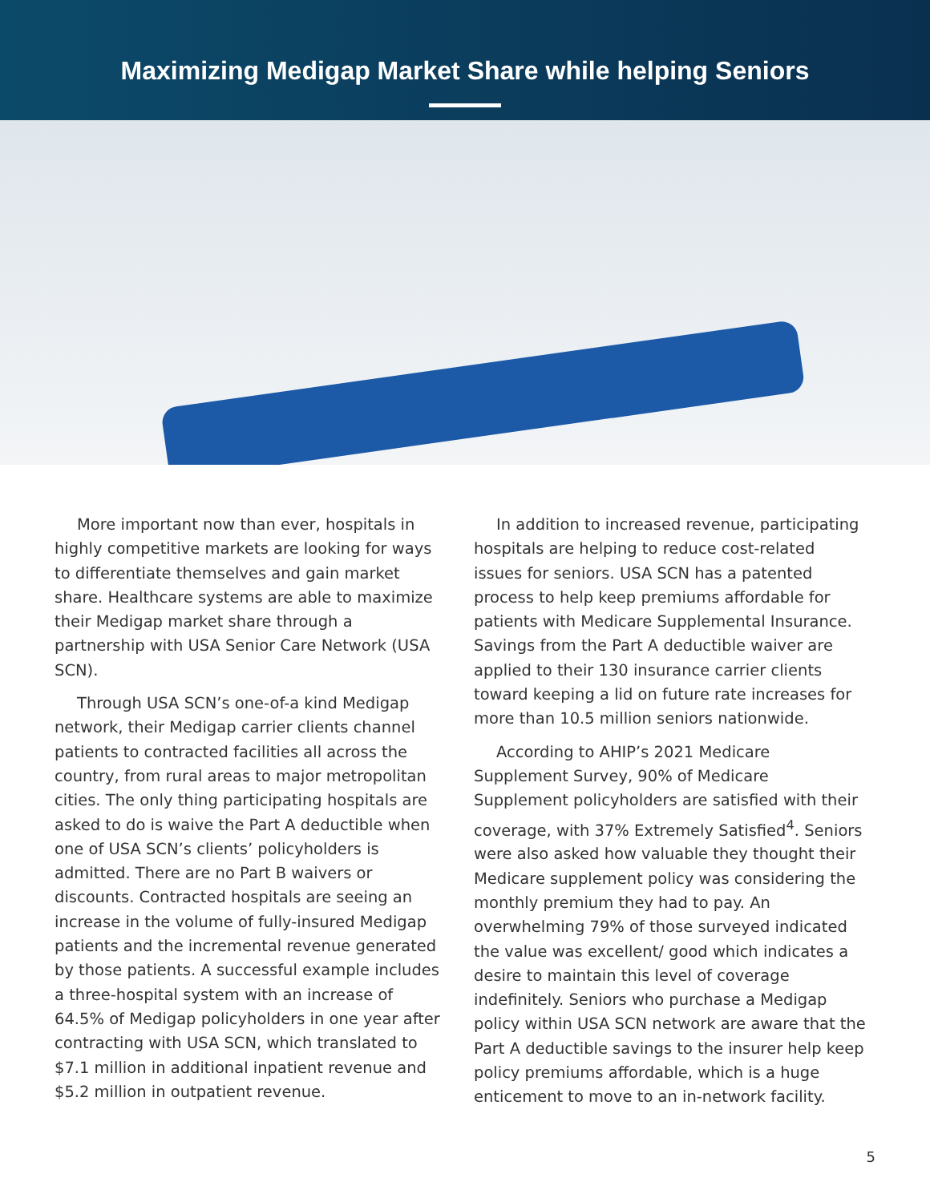Maximizing Medigap Market Share while helping Seniors
More important now than ever, hospitals in highly competitive markets are looking for ways to differentiate themselves and gain market share. Healthcare systems are able to maximize their Medigap market share through a partnership with USA Senior Care Network (USA SCN).
Through USA SCN’s one-of-a kind Medigap network, their Medigap carrier clients channel patients to contracted facilities all across the country, from rural areas to major metropolitan cities. The only thing participating hospitals are asked to do is waive the Part A deductible when one of USA SCN’s clients’ policyholders is admitted. There are no Part B waivers or discounts. Contracted hospitals are seeing an increase in the volume of fully-insured Medigap patients and the incremental revenue generated by those patients. A successful example includes a three-hospital system with an increase of 64.5% of Medigap policyholders in one year after contracting with USA SCN, which translated to $7.1 million in additional inpatient revenue and $5.2 million in outpatient revenue.
In addition to increased revenue, participating hospitals are helping to reduce cost-related issues for seniors. USA SCN has a patented process to help keep premiums affordable for patients with Medicare Supplemental Insurance. Savings from the Part A deductible waiver are applied to their 130 insurance carrier clients toward keeping a lid on future rate increases for more than 10.5 million seniors nationwide.
According to AHIP’s 2021 Medicare Supplement Survey, 90% of Medicare Supplement policyholders are satisfied with their coverage, with 37% Extremely Satisfied<sup>4</sup>. Seniors were also asked how valuable they thought their Medicare supplement policy was considering the monthly premium they had to pay. An overwhelming 79% of those surveyed indicated the value was excellent/ good which indicates a desire to maintain this level of coverage indefinitely. Seniors who purchase a Medigap policy within USA SCN network are aware that the Part A deductible savings to the insurer help keep policy premiums affordable, which is a huge enticement to move to an in-network facility.
5